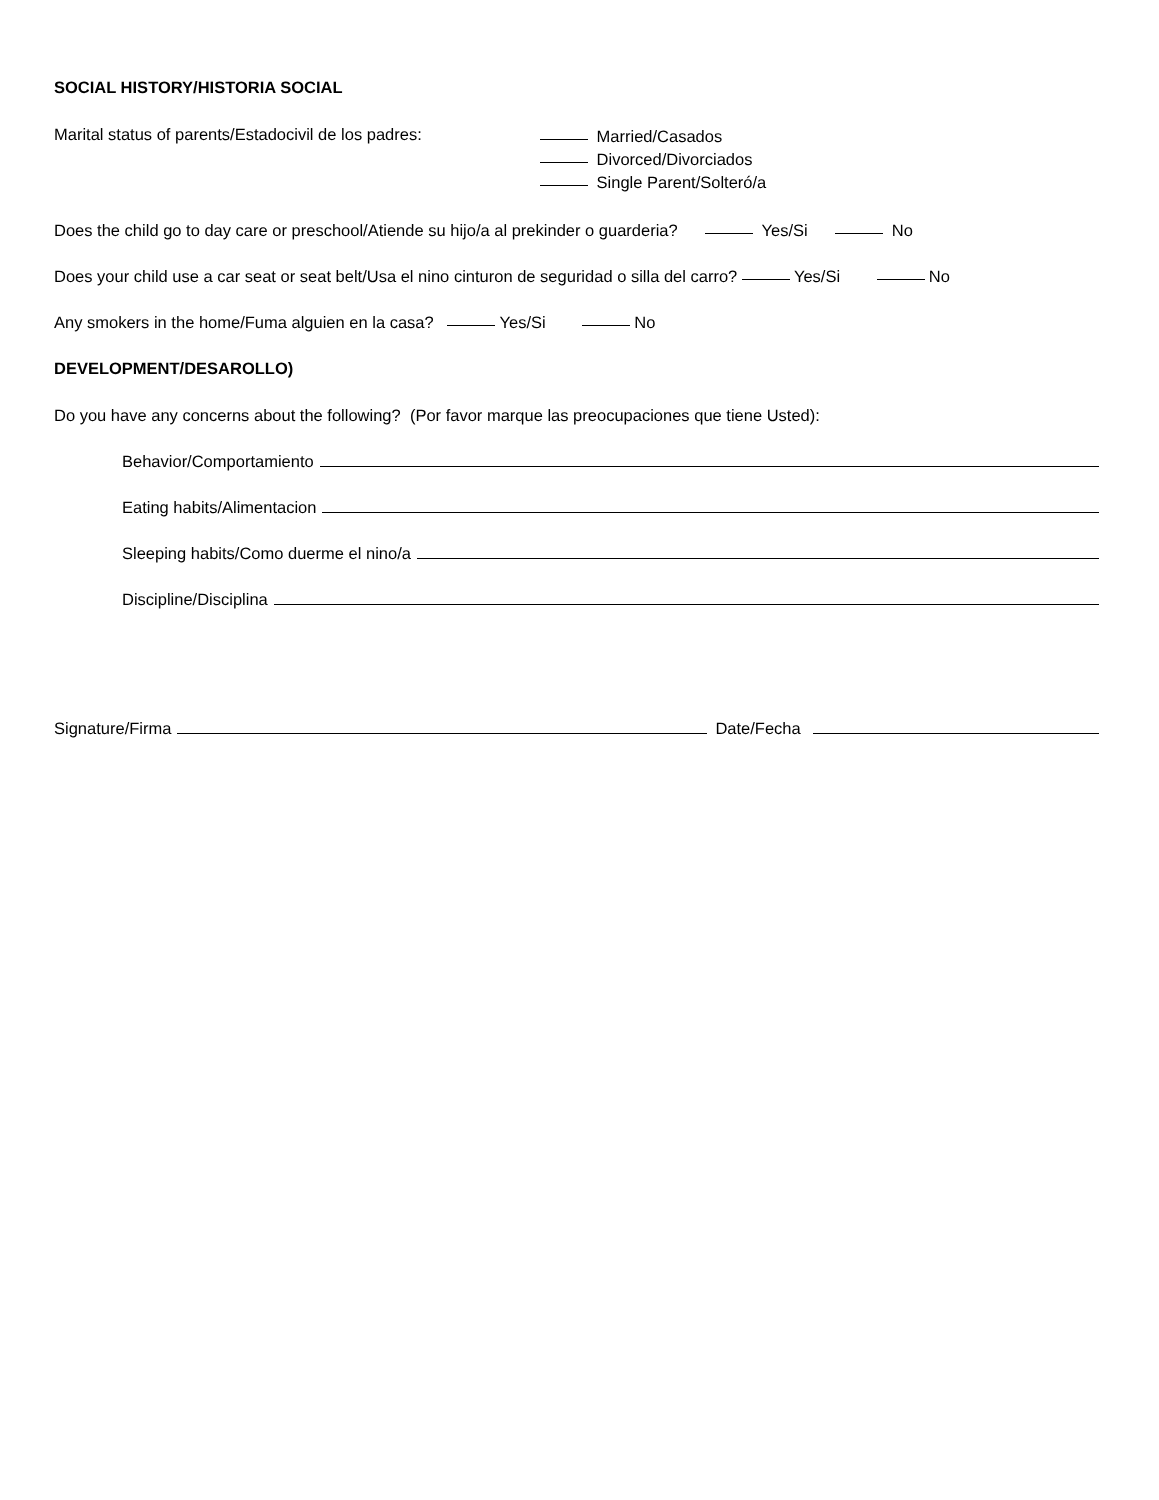SOCIAL HISTORY/HISTORIA SOCIAL
Marital status of parents/Estadocivil de los padres:
Married/Casados
Divorced/Divorciados
Single Parent/Solteró/a
Does the child go to day care or preschool/Atiende su hijo/a al prekinder o guarderia? Yes/Si No
Does your child use a car seat or seat belt/Usa el nino cinturon de seguridad o silla del carro? Yes/Si No
Any smokers in the home/Fuma alguien en la casa? Yes/Si No
DEVELOPMENT/DESAROLLO)
Do you have any concerns about the following? (Por favor marque las preocupaciones que tiene Usted):
Behavior/Comportamiento
Eating habits/Alimentacion
Sleeping habits/Como duerme el nino/a
Discipline/Disciplina
Signature/Firma Date/Fecha